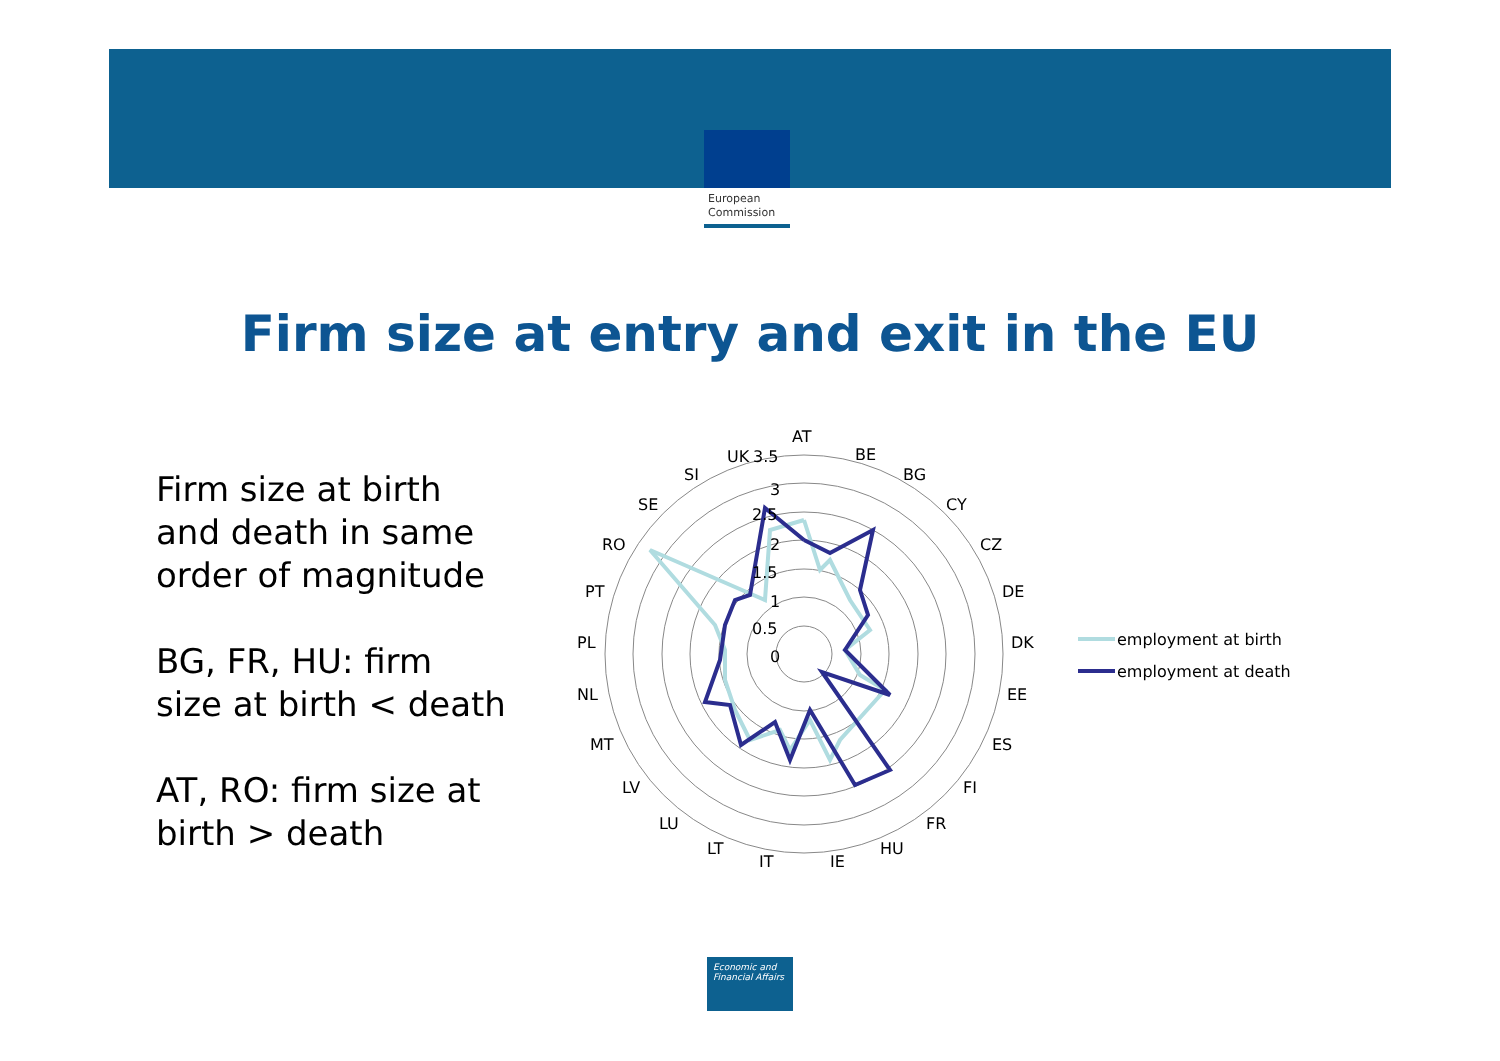European
Commission
Firm size at entry and exit in the EU
Firm size at birth
and death in same
order of magnitude
BG, FR, HU: firm
size at birth < death
AT, RO: firm size at
birth > death
AT
BE
BG
CY
CZ
DE
DK
EE
ES
FI
FR
HU
IE
IT
LT
LU
LV
MT
NL
PL
PT
RO
SE
SI
UK
3.5
3
2.5
2
1.5
1
0.5
0
employment at birth
employment at death
Economic and
Financial Affairs